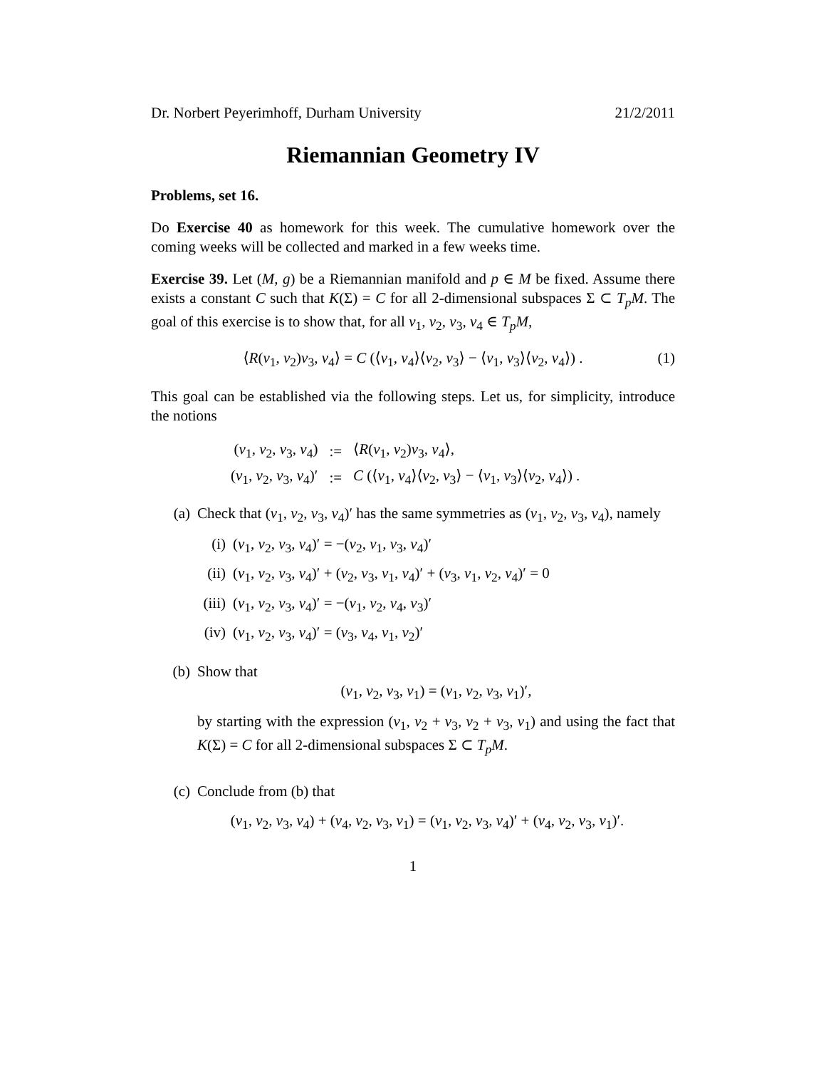Dr. Norbert Peyerimhoff, Durham University 21/2/2011
Riemannian Geometry IV
Problems, set 16.
Do Exercise 40 as homework for this week. The cumulative homework over the coming weeks will be collected and marked in a few weeks time.
Exercise 39. Let (M, g) be a Riemannian manifold and p ∈ M be fixed. Assume there exists a constant C such that K(Σ) = C for all 2-dimensional subspaces Σ ⊂ T<sub>p</sub>M. The goal of this exercise is to show that, for all v<sub>1</sub>, v<sub>2</sub>, v<sub>3</sub>, v<sub>4</sub> ∈ T<sub>p</sub>M,
⟨R(v<sub>1</sub>, v<sub>2</sub>)v<sub>3</sub>, v<sub>4</sub>⟩ = C (⟨v<sub>1</sub>, v<sub>4</sub>⟩⟨v<sub>2</sub>, v<sub>3</sub>⟩ − ⟨v<sub>1</sub>, v<sub>3</sub>⟩⟨v<sub>2</sub>, v<sub>4</sub>⟩) . (1)
This goal can be established via the following steps. Let us, for simplicity, introduce the notions
| ( v<sub>1</sub>, v<sub>2</sub>, v<sub>3</sub>, v<sub>4</sub>) | := | ⟨ R ( v<sub>1</sub>, v<sub>2</sub>) v<sub>3</sub>, v<sub>4</sub>⟩, |
| ( v<sub>1</sub>, v<sub>2</sub>, v<sub>3</sub>, v<sub>4</sub>)′ | := | C (⟨ v<sub>1</sub>, v<sub>4</sub>⟩⟨ v<sub>2</sub>, v<sub>3</sub>⟩ − ⟨ v<sub>1</sub>, v<sub>3</sub>⟩⟨ v<sub>2</sub>, v<sub>4</sub>⟩) . |
(a) Check that (v<sub>1</sub>, v<sub>2</sub>, v<sub>3</sub>, v<sub>4</sub>)′ has the same symmetries as (v<sub>1</sub>, v<sub>2</sub>, v<sub>3</sub>, v<sub>4</sub>), namely
(i) (v<sub>1</sub>, v<sub>2</sub>, v<sub>3</sub>, v<sub>4</sub>)′ = −(v<sub>2</sub>, v<sub>1</sub>, v<sub>3</sub>, v<sub>4</sub>)′
(ii) (v<sub>1</sub>, v<sub>2</sub>, v<sub>3</sub>, v<sub>4</sub>)′ + (v<sub>2</sub>, v<sub>3</sub>, v<sub>1</sub>, v<sub>4</sub>)′ + (v<sub>3</sub>, v<sub>1</sub>, v<sub>2</sub>, v<sub>4</sub>)′ = 0
(iii) (v<sub>1</sub>, v<sub>2</sub>, v<sub>3</sub>, v<sub>4</sub>)′ = −(v<sub>1</sub>, v<sub>2</sub>, v<sub>4</sub>, v<sub>3</sub>)′
(iv) (v<sub>1</sub>, v<sub>2</sub>, v<sub>3</sub>, v<sub>4</sub>)′ = (v<sub>3</sub>, v<sub>4</sub>, v<sub>1</sub>, v<sub>2</sub>)′
(b) Show that
(v<sub>1</sub>, v<sub>2</sub>, v<sub>3</sub>, v<sub>1</sub>) = (v<sub>1</sub>, v<sub>2</sub>, v<sub>3</sub>, v<sub>1</sub>)′,
by starting with the expression (v<sub>1</sub>, v<sub>2</sub> + v<sub>3</sub>, v<sub>2</sub> + v<sub>3</sub>, v<sub>1</sub>) and using the fact that K(Σ) = C for all 2-dimensional subspaces Σ ⊂ T<sub>p</sub>M.
(c) Conclude from (b) that
(v<sub>1</sub>, v<sub>2</sub>, v<sub>3</sub>, v<sub>4</sub>) + (v<sub>4</sub>, v<sub>2</sub>, v<sub>3</sub>, v<sub>1</sub>) = (v<sub>1</sub>, v<sub>2</sub>, v<sub>3</sub>, v<sub>4</sub>)′ + (v<sub>4</sub>, v<sub>2</sub>, v<sub>3</sub>, v<sub>1</sub>)′.
1